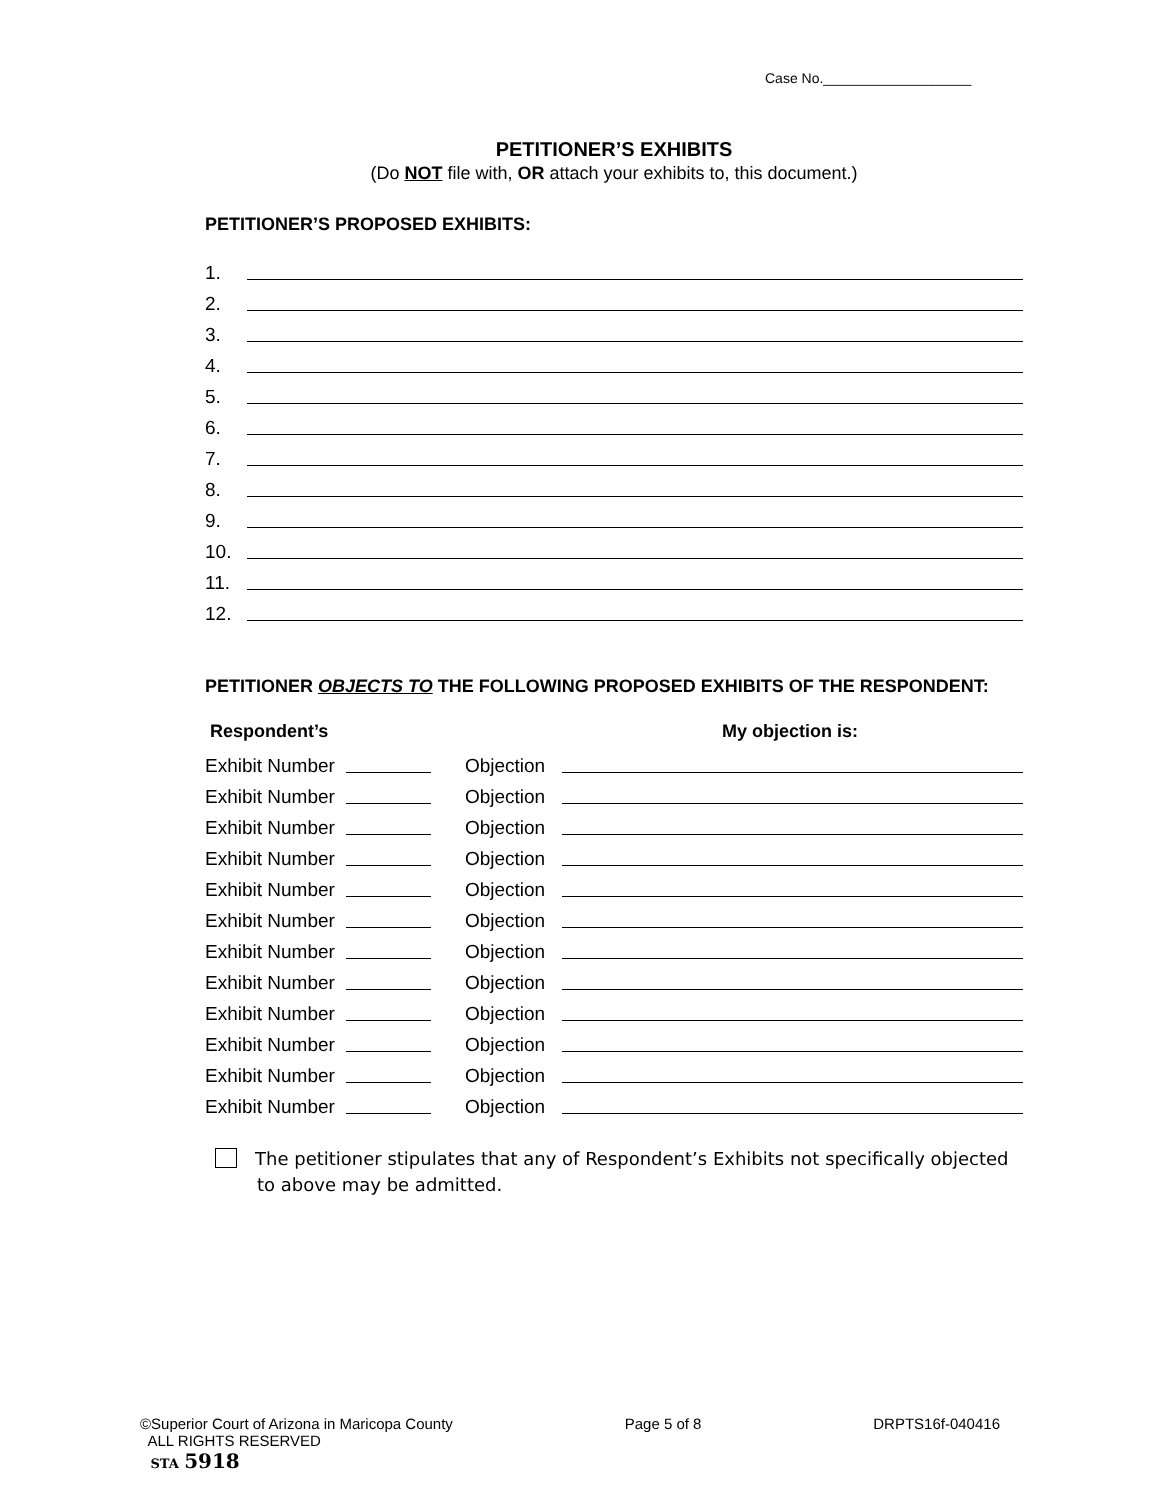Case No.___________________
PETITIONER’S EXHIBITS
(Do NOT file with, OR attach your exhibits to, this document.)
PETITIONER’S PROPOSED EXHIBITS:
1.
2.
3.
4.
5.
6.
7.
8.
9.
10.
11.
12.
PETITIONER OBJECTS TO THE FOLLOWING PROPOSED EXHIBITS OF THE RESPONDENT:
Respondent’s My objection is:
Exhibit Number Objection
Exhibit Number Objection
Exhibit Number Objection
Exhibit Number Objection
Exhibit Number Objection
Exhibit Number Objection
Exhibit Number Objection
Exhibit Number Objection
Exhibit Number Objection
Exhibit Number Objection
Exhibit Number Objection
Exhibit Number Objection
The petitioner stipulates that any of Respondent’s Exhibits not specifically objected to above may be admitted.
©Superior Court of Arizona in Maricopa County Page 5 of 8 DRPTS16f-040416
ALL RIGHTS RESERVED
STA 5918